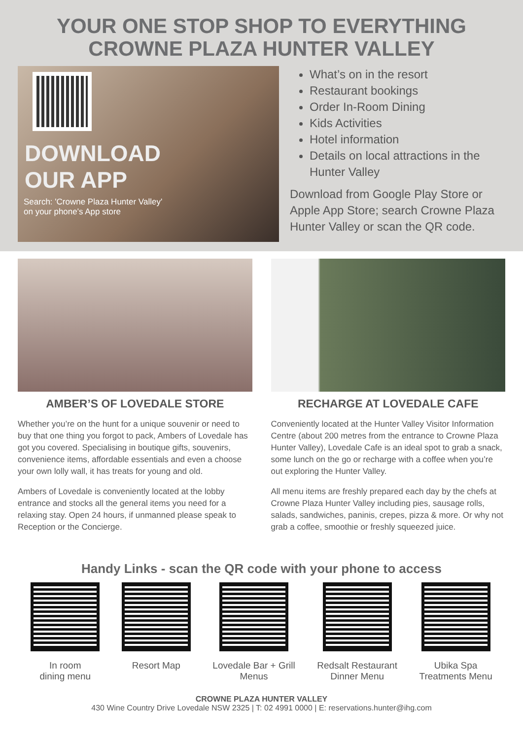YOUR ONE STOP SHOP TO EVERYTHING
CROWNE PLAZA HUNTER VALLEY
DOWNLOAD
OUR APP
Search: 'Crowne Plaza Hunter Valley'
on your phone's App store
What’s on in the resort
Restaurant bookings
Order In-Room Dining
Kids Activities
Hotel information
Details on local attractions in the Hunter Valley
Download from Google Play Store or Apple App Store; search Crowne Plaza Hunter Valley or scan the QR code.
AMBER’S OF LOVEDALE STORE
Whether you’re on the hunt for a unique souvenir or need to buy that one thing you forgot to pack, Ambers of Lovedale has got you covered. Specialising in boutique gifts, souvenirs, convenience items, affordable essentials and even a choose your own lolly wall, it has treats for young and old.
Ambers of Lovedale is conveniently located at the lobby entrance and stocks all the general items you need for a relaxing stay. Open 24 hours, if unmanned please speak to Reception or the Concierge.
RECHARGE AT LOVEDALE CAFE
Conveniently located at the Hunter Valley Visitor Information Centre (about 200 metres from the entrance to Crowne Plaza Hunter Valley), Lovedale Cafe is an ideal spot to grab a snack, some lunch on the go or recharge with a coffee when you’re out exploring the Hunter Valley.
All menu items are freshly prepared each day by the chefs at Crowne Plaza Hunter Valley including pies, sausage rolls, salads, sandwiches, paninis, crepes, pizza & more. Or why not grab a coffee, smoothie or freshly squeezed juice.
Handy Links - scan the QR code with your phone to access
In room
dining menu
Resort Map Lovedale Bar + Grill
Menus
Redsalt Restaurant
Dinner Menu
Ubika Spa
Treatments Menu
CROWNE PLAZA HUNTER VALLEY
430 Wine Country Drive Lovedale NSW 2325 | T: 02 4991 0000 | E: reservations.hunter@ihg.com